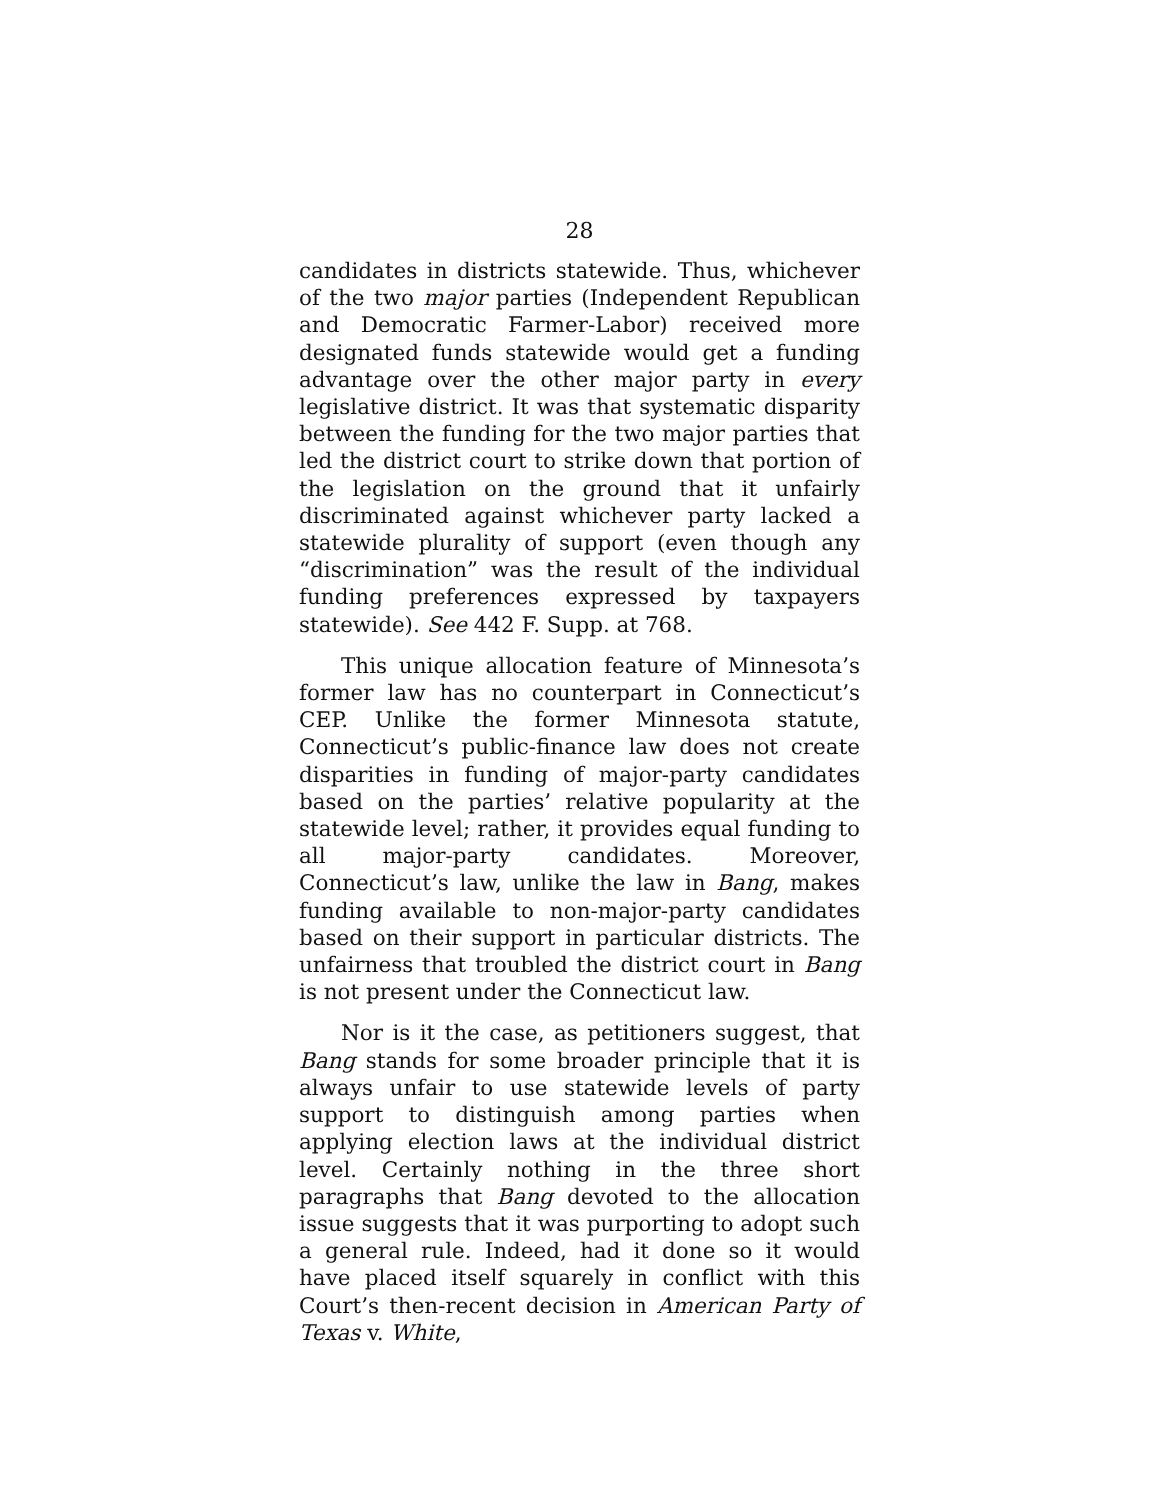28
candidates in districts statewide. Thus, whichever of the two major parties (Independent Republican and Democratic Farmer-Labor) received more designated funds statewide would get a funding advantage over the other major party in every legislative district. It was that systematic disparity between the funding for the two major parties that led the district court to strike down that portion of the legislation on the ground that it unfairly discriminated against whichever party lacked a statewide plurality of support (even though any “discrimination” was the result of the individual funding preferences expressed by taxpayers statewide). See 442 F. Supp. at 768.
This unique allocation feature of Minnesota’s former law has no counterpart in Connecticut’s CEP. Unlike the former Minnesota statute, Connecticut’s public-finance law does not create disparities in funding of major-party candidates based on the parties’ relative popularity at the statewide level; rather, it provides equal funding to all major-party candidates. Moreover, Connecticut’s law, unlike the law in Bang, makes funding available to non-major-party candidates based on their support in particular districts. The unfairness that troubled the district court in Bang is not present under the Connecticut law.
Nor is it the case, as petitioners suggest, that Bang stands for some broader principle that it is always unfair to use statewide levels of party support to distinguish among parties when applying election laws at the individual district level. Certainly nothing in the three short paragraphs that Bang devoted to the allocation issue suggests that it was purporting to adopt such a general rule. Indeed, had it done so it would have placed itself squarely in conflict with this Court’s then-recent decision in American Party of Texas v. White,